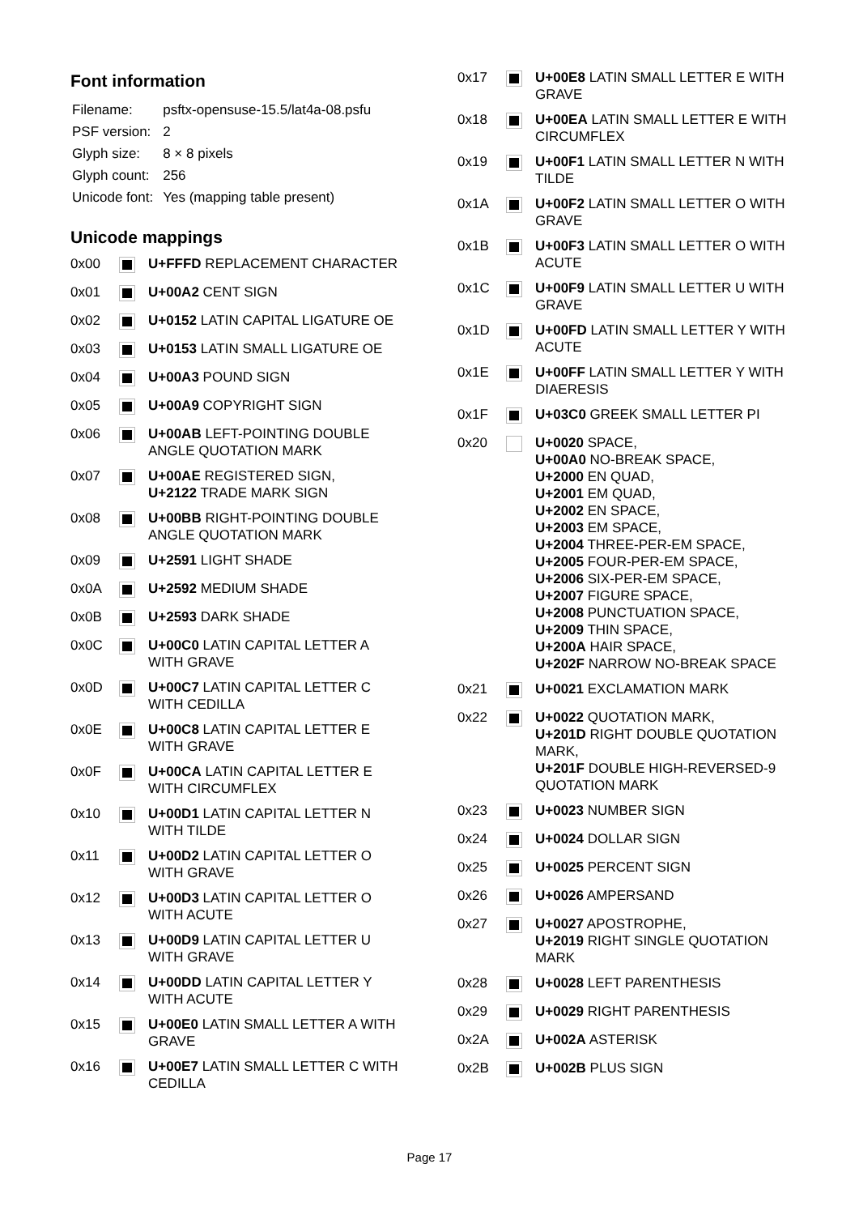Font information
| Filename: | psftx-opensuse-15.5/lat4a-08.psfu |
| PSF version: | 2 |
| Glyph size: | 8 × 8 pixels |
| Glyph count: | 256 |
| Unicode font: | Yes (mapping table present) |
Unicode mappings
| 0x00 | | U+FFFD REPLACEMENT CHARACTER |
| 0x01 | | U+00A2 CENT SIGN |
| 0x02 | | U+0152 LATIN CAPITAL LIGATURE OE |
| 0x03 | | U+0153 LATIN SMALL LIGATURE OE |
| 0x04 | | U+00A3 POUND SIGN |
| 0x05 | | U+00A9 COPYRIGHT SIGN |
| 0x06 | | U+00AB LEFT-POINTING DOUBLE ANGLE QUOTATION MARK |
| 0x07 | | U+00AE REGISTERED SIGN, U+2122 TRADE MARK SIGN |
| 0x08 | | U+00BB RIGHT-POINTING DOUBLE ANGLE QUOTATION MARK |
| 0x09 | | U+2591 LIGHT SHADE |
| 0x0A | | U+2592 MEDIUM SHADE |
| 0x0B | | U+2593 DARK SHADE |
| 0x0C | | U+00C0 LATIN CAPITAL LETTER A WITH GRAVE |
| 0x0D | | U+00C7 LATIN CAPITAL LETTER C WITH CEDILLA |
| 0x0E | | U+00C8 LATIN CAPITAL LETTER E WITH GRAVE |
| 0x0F | | U+00CA LATIN CAPITAL LETTER E WITH CIRCUMFLEX |
| 0x10 | | U+00D1 LATIN CAPITAL LETTER N WITH TILDE |
| 0x11 | | U+00D2 LATIN CAPITAL LETTER O WITH GRAVE |
| 0x12 | | U+00D3 LATIN CAPITAL LETTER O WITH ACUTE |
| 0x13 | | U+00D9 LATIN CAPITAL LETTER U WITH GRAVE |
| 0x14 | | U+00DD LATIN CAPITAL LETTER Y WITH ACUTE |
| 0x15 | | U+00E0 LATIN SMALL LETTER A WITH GRAVE |
| 0x16 | | U+00E7 LATIN SMALL LETTER C WITH CEDILLA |
| 0x17 | | U+00E8 LATIN SMALL LETTER E WITH GRAVE |
| 0x18 | | U+00EA LATIN SMALL LETTER E WITH CIRCUMFLEX |
| 0x19 | | U+00F1 LATIN SMALL LETTER N WITH TILDE |
| 0x1A | | U+00F2 LATIN SMALL LETTER O WITH GRAVE |
| 0x1B | | U+00F3 LATIN SMALL LETTER O WITH ACUTE |
| 0x1C | | U+00F9 LATIN SMALL LETTER U WITH GRAVE |
| 0x1D | | U+00FD LATIN SMALL LETTER Y WITH ACUTE |
| 0x1E | | U+00FF LATIN SMALL LETTER Y WITH DIAERESIS |
| 0x1F | | U+03C0 GREEK SMALL LETTER PI |
| 0x20 | | U+0020 SPACE, U+00A0 NO-BREAK SPACE, U+2000 EN QUAD, U+2001 EM QUAD, U+2002 EN SPACE, U+2003 EM SPACE, U+2004 THREE-PER-EM SPACE, U+2005 FOUR-PER-EM SPACE, U+2006 SIX-PER-EM SPACE, U+2007 FIGURE SPACE, U+2008 PUNCTUATION SPACE, U+2009 THIN SPACE, U+200A HAIR SPACE, U+202F NARROW NO-BREAK SPACE |
| 0x21 | | U+0021 EXCLAMATION MARK |
| 0x22 | | U+0022 QUOTATION MARK, U+201D RIGHT DOUBLE QUOTATION MARK, U+201F DOUBLE HIGH-REVERSED-9 QUOTATION MARK |
| 0x23 | | U+0023 NUMBER SIGN |
| 0x24 | | U+0024 DOLLAR SIGN |
| 0x25 | | U+0025 PERCENT SIGN |
| 0x26 | | U+0026 AMPERSAND |
| 0x27 | | U+0027 APOSTROPHE, U+2019 RIGHT SINGLE QUOTATION MARK |
| 0x28 | | U+0028 LEFT PARENTHESIS |
| 0x29 | | U+0029 RIGHT PARENTHESIS |
| 0x2A | | U+002A ASTERISK |
| 0x2B | | U+002B PLUS SIGN |
Page 17